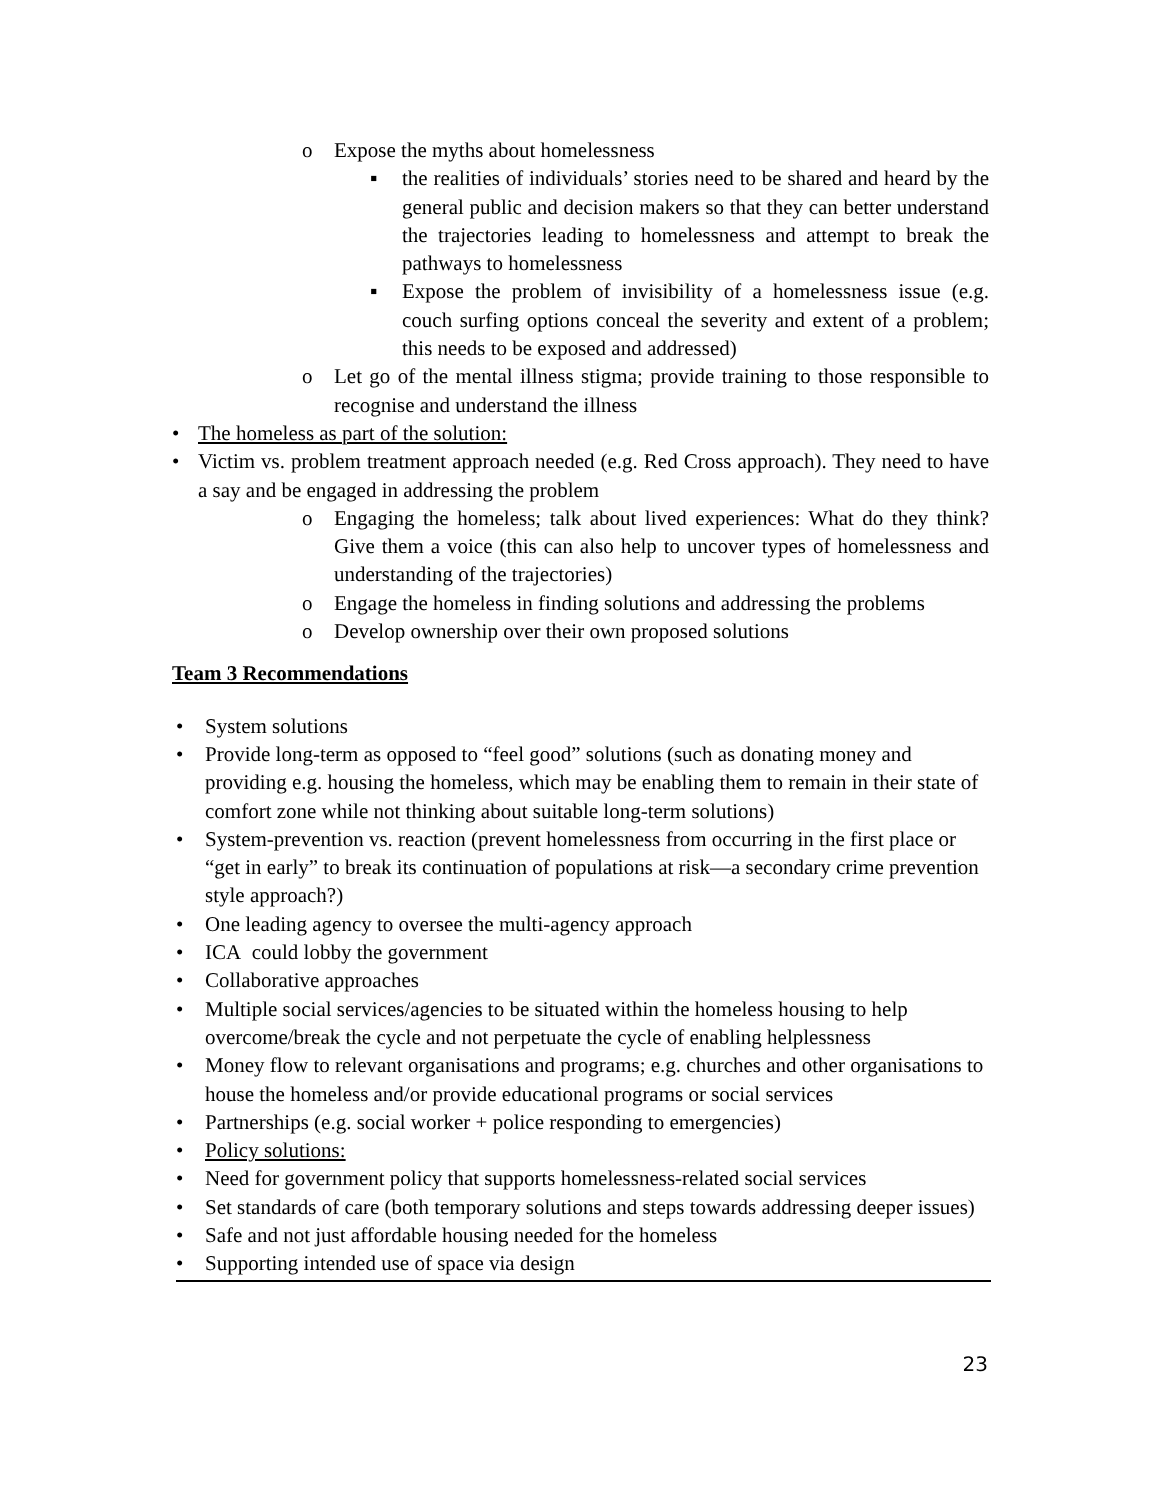o Expose the myths about homelessness
▪ the realities of individuals’ stories need to be shared and heard by the general public and decision makers so that they can better understand the trajectories leading to homelessness and attempt to break the pathways to homelessness
▪ Expose the problem of invisibility of a homelessness issue (e.g. couch surfing options conceal the severity and extent of a problem; this needs to be exposed and addressed)
o Let go of the mental illness stigma; provide training to those responsible to recognise and understand the illness
• The homeless as part of the solution:
• Victim vs. problem treatment approach needed (e.g. Red Cross approach). They need to have a say and be engaged in addressing the problem
o Engaging the homeless; talk about lived experiences: What do they think? Give them a voice (this can also help to uncover types of homelessness and understanding of the trajectories)
o Engage the homeless in finding solutions and addressing the problems
o Develop ownership over their own proposed solutions
Team 3 Recommendations
• System solutions
• Provide long-term as opposed to “feel good” solutions (such as donating money and providing e.g. housing the homeless, which may be enabling them to remain in their state of comfort zone while not thinking about suitable long-term solutions)
• System-prevention vs. reaction (prevent homelessness from occurring in the first place or “get in early” to break its continuation of populations at risk—a secondary crime prevention style approach?)
• One leading agency to oversee the multi-agency approach
• ICA could lobby the government
• Collaborative approaches
• Multiple social services/agencies to be situated within the homeless housing to help overcome/break the cycle and not perpetuate the cycle of enabling helplessness
• Money flow to relevant organisations and programs; e.g. churches and other organisations to house the homeless and/or provide educational programs or social services
• Partnerships (e.g. social worker + police responding to emergencies)
• Policy solutions:
• Need for government policy that supports homelessness-related social services
• Set standards of care (both temporary solutions and steps towards addressing deeper issues)
• Safe and not just affordable housing needed for the homeless
• Supporting intended use of space via design
23